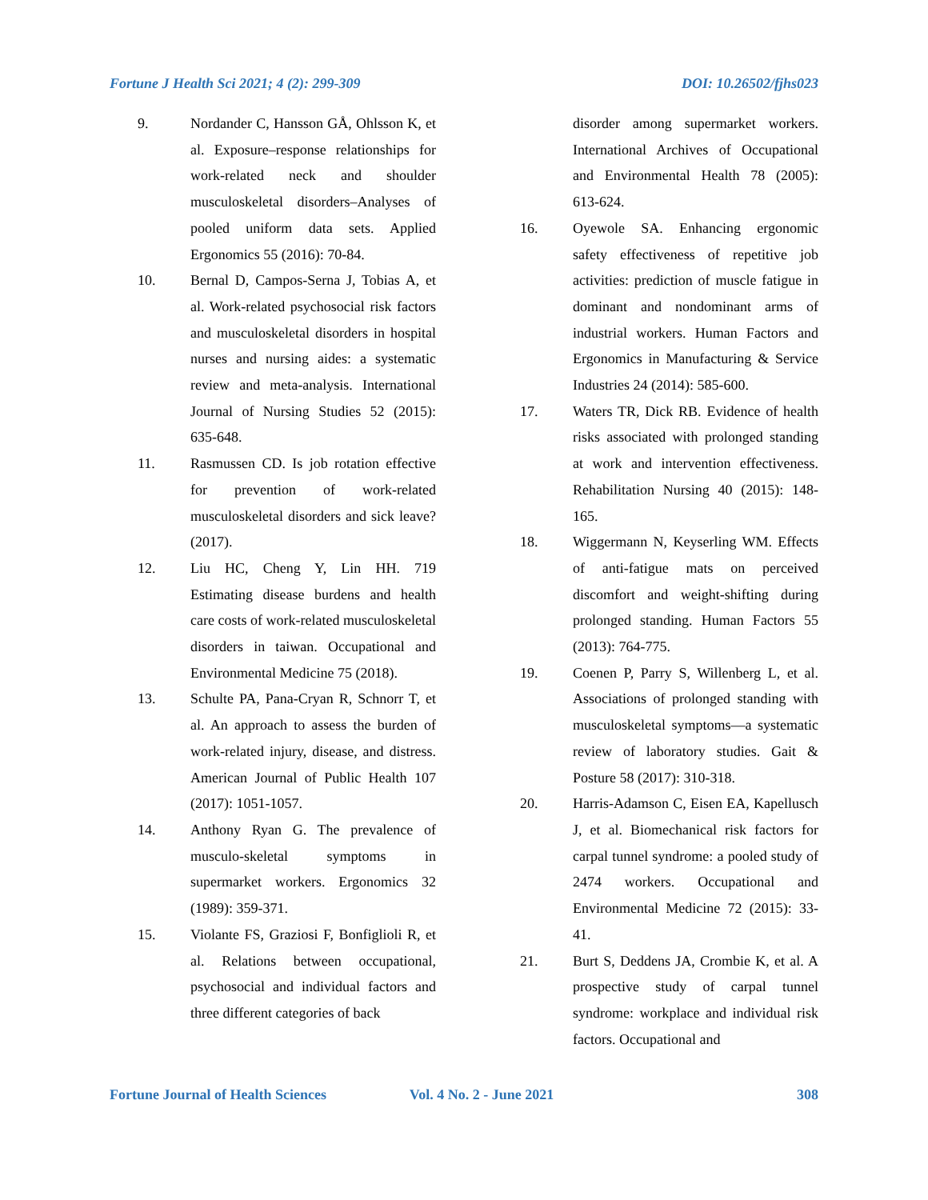Fortune J Health Sci 2021; 4 (2): 299-309 DOI: 10.26502/fjhs023
9. Nordander C, Hansson GÅ, Ohlsson K, et al. Exposure–response relationships for work-related neck and shoulder musculoskeletal disorders–Analyses of pooled uniform data sets. Applied Ergonomics 55 (2016): 70-84.
10. Bernal D, Campos-Serna J, Tobias A, et al. Work-related psychosocial risk factors and musculoskeletal disorders in hospital nurses and nursing aides: a systematic review and meta-analysis. International Journal of Nursing Studies 52 (2015): 635-648.
11. Rasmussen CD. Is job rotation effective for prevention of work-related musculoskeletal disorders and sick leave? (2017).
12. Liu HC, Cheng Y, Lin HH. 719 Estimating disease burdens and health care costs of work-related musculoskeletal disorders in taiwan. Occupational and Environmental Medicine 75 (2018).
13. Schulte PA, Pana-Cryan R, Schnorr T, et al. An approach to assess the burden of work-related injury, disease, and distress. American Journal of Public Health 107 (2017): 1051-1057.
14. Anthony Ryan G. The prevalence of musculo-skeletal symptoms in supermarket workers. Ergonomics 32 (1989): 359-371.
15. Violante FS, Graziosi F, Bonfiglioli R, et al. Relations between occupational, psychosocial and individual factors and three different categories of back
disorder among supermarket workers. International Archives of Occupational and Environmental Health 78 (2005): 613-624.
16. Oyewole SA. Enhancing ergonomic safety effectiveness of repetitive job activities: prediction of muscle fatigue in dominant and nondominant arms of industrial workers. Human Factors and Ergonomics in Manufacturing & Service Industries 24 (2014): 585-600.
17. Waters TR, Dick RB. Evidence of health risks associated with prolonged standing at work and intervention effectiveness. Rehabilitation Nursing 40 (2015): 148-165.
18. Wiggermann N, Keyserling WM. Effects of anti-fatigue mats on perceived discomfort and weight-shifting during prolonged standing. Human Factors 55 (2013): 764-775.
19. Coenen P, Parry S, Willenberg L, et al. Associations of prolonged standing with musculoskeletal symptoms—a systematic review of laboratory studies. Gait & Posture 58 (2017): 310-318.
20. Harris-Adamson C, Eisen EA, Kapellusch J, et al. Biomechanical risk factors for carpal tunnel syndrome: a pooled study of 2474 workers. Occupational and Environmental Medicine 72 (2015): 33-41.
21. Burt S, Deddens JA, Crombie K, et al. A prospective study of carpal tunnel syndrome: workplace and individual risk factors. Occupational and
Fortune Journal of Health Sciences Vol. 4 No. 2 - June 2021 308